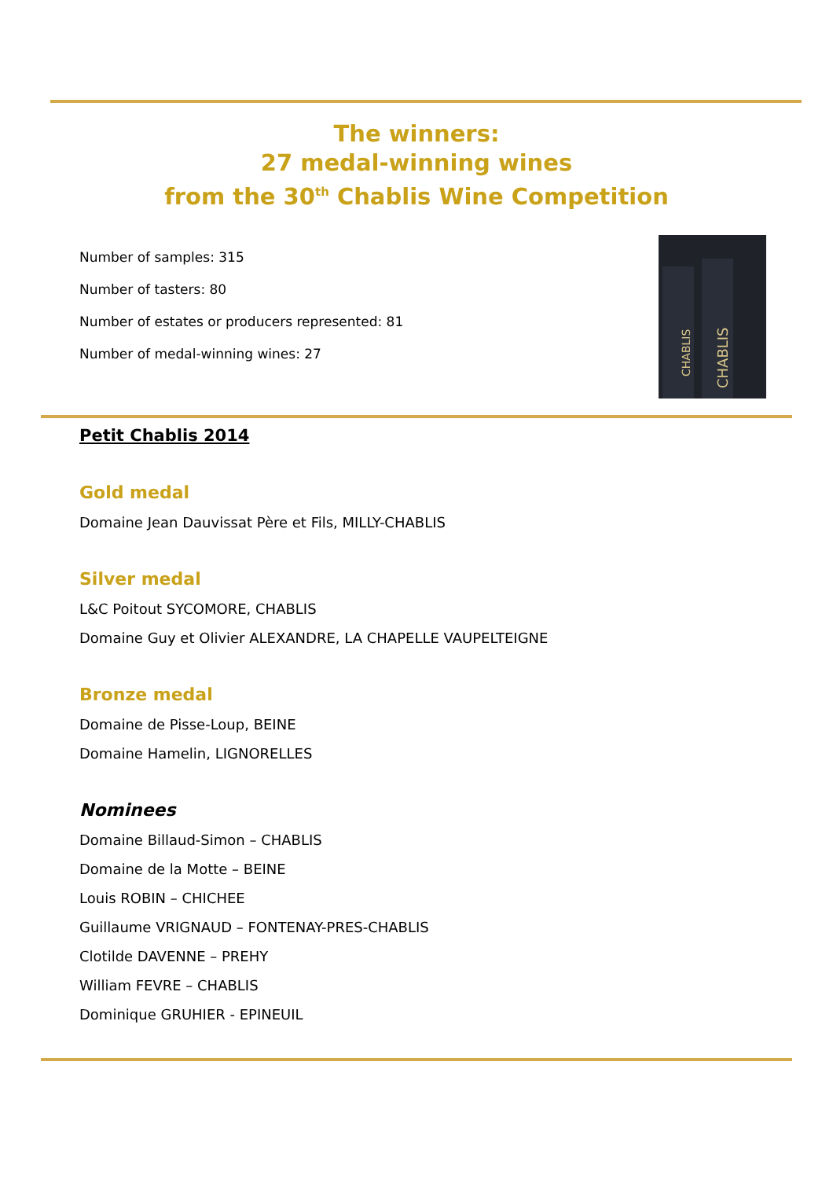CHABLIS
CHABLIS
The winners:
27 medal-winning wines
from the 30<sup>th</sup> Chablis Wine Competition
Number of samples: 315
Number of tasters: 80
Number of estates or producers represented: 81
Number of medal-winning wines: 27
Petit Chablis 2014
Gold medal
Domaine Jean Dauvissat Père et Fils, MILLY-CHABLIS
Silver medal
L&C Poitout SYCOMORE, CHABLIS
Domaine Guy et Olivier ALEXANDRE, LA CHAPELLE VAUPELTEIGNE
Bronze medal
Domaine de Pisse-Loup, BEINE
Domaine Hamelin, LIGNORELLES
Nominees
Domaine Billaud-Simon – CHABLIS
Domaine de la Motte – BEINE
Louis ROBIN – CHICHEE
Guillaume VRIGNAUD – FONTENAY-PRES-CHABLIS
Clotilde DAVENNE – PREHY
William FEVRE – CHABLIS
Dominique GRUHIER - EPINEUIL